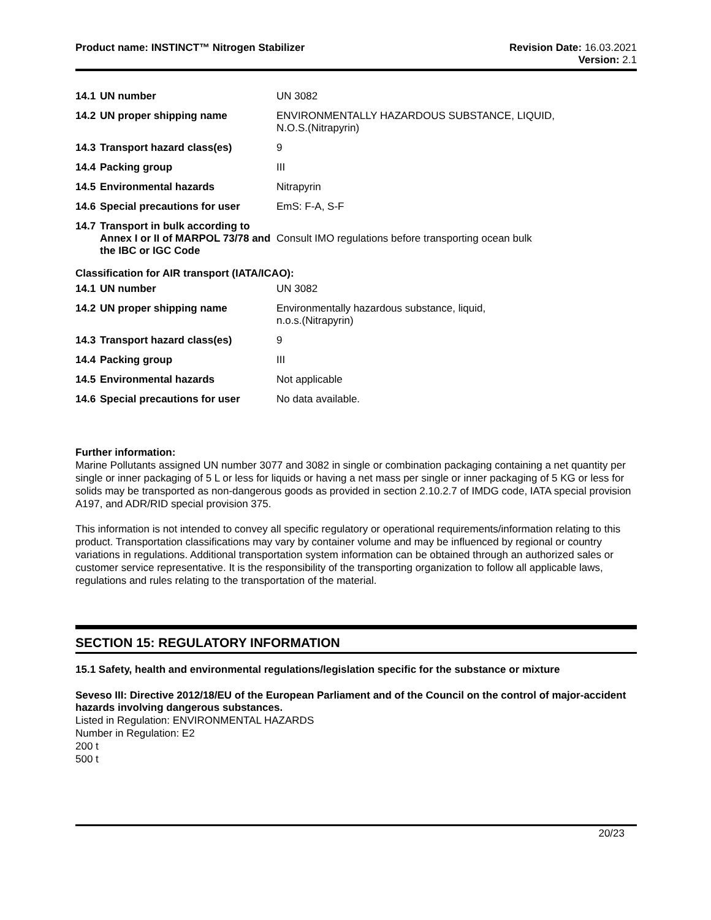Product name: INSTINCT™ Nitrogen Stabilizer
Revision Date: 16.03.2021
Version: 2.1
| 14.1 | UN number | UN 3082 |
| 14.2 | UN proper shipping name | ENVIRONMENTALLY HAZARDOUS SUBSTANCE, LIQUID, N.O.S.(Nitrapyrin) |
| 14.3 | Transport hazard class(es) | 9 |
| 14.4 | Packing group | III |
| 14.5 | Environmental hazards | Nitrapyrin |
| 14.6 | Special precautions for user | EmS: F-A, S-F |
| 14.7 | Transport in bulk according to Annex I or II of MARPOL 73/78 and the IBC or IGC Code | Consult IMO regulations before transporting ocean bulk |
Classification for AIR transport (IATA/ICAO):
| 14.1 | UN number | UN 3082 |
| 14.2 | UN proper shipping name | Environmentally hazardous substance, liquid, n.o.s.(Nitrapyrin) |
| 14.3 | Transport hazard class(es) | 9 |
| 14.4 | Packing group | III |
| 14.5 | Environmental hazards | Not applicable |
| 14.6 | Special precautions for user | No data available. |
Further information:
Marine Pollutants assigned UN number 3077 and 3082 in single or combination packaging containing a net quantity per single or inner packaging of 5 L or less for liquids or having a net mass per single or inner packaging of 5 KG or less for solids may be transported as non-dangerous goods as provided in section 2.10.2.7 of IMDG code, IATA special provision A197, and ADR/RID special provision 375.
This information is not intended to convey all specific regulatory or operational requirements/information relating to this product. Transportation classifications may vary by container volume and may be influenced by regional or country variations in regulations. Additional transportation system information can be obtained through an authorized sales or customer service representative. It is the responsibility of the transporting organization to follow all applicable laws, regulations and rules relating to the transportation of the material.
SECTION 15: REGULATORY INFORMATION
15.1 Safety, health and environmental regulations/legislation specific for the substance or mixture
Seveso III: Directive 2012/18/EU of the European Parliament and of the Council on the control of major-accident hazards involving dangerous substances.
Listed in Regulation: ENVIRONMENTAL HAZARDS
Number in Regulation: E2
200 t
500 t
20/23